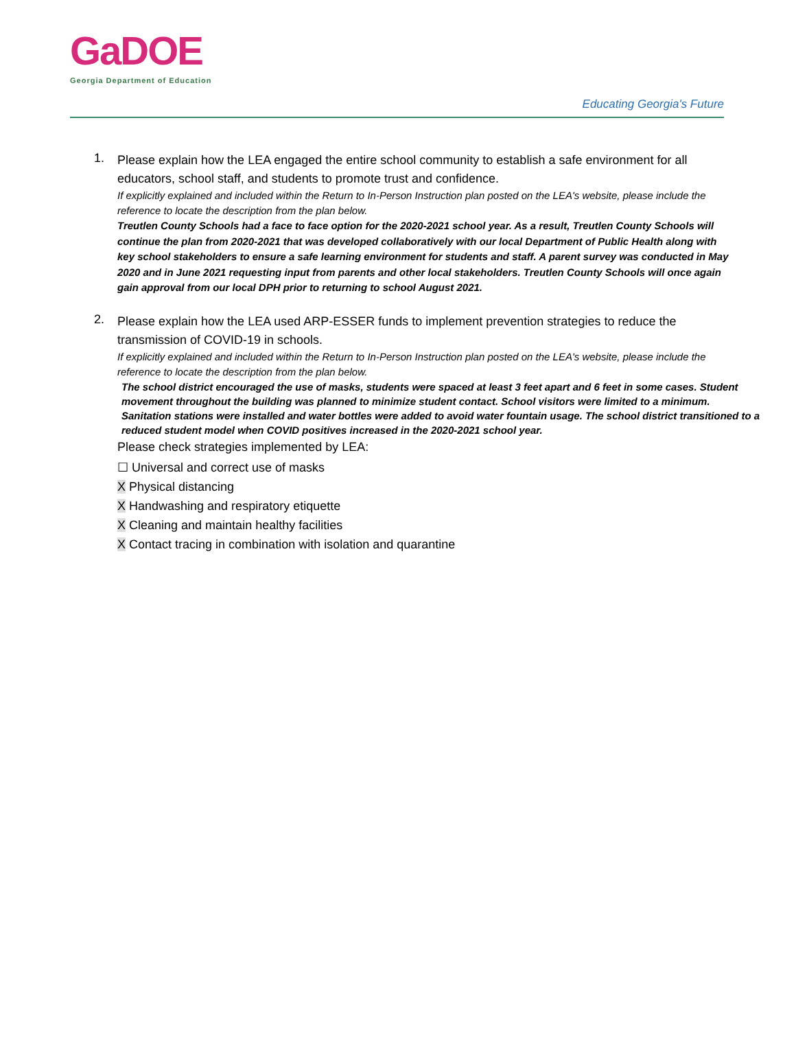GaDOE
Georgia Department of Education
Educating Georgia's Future
1.
Please explain how the LEA engaged the entire school community to establish a safe environment for all educators, school staff, and students to promote trust and confidence.
If explicitly explained and included within the Return to In-Person Instruction plan posted on the LEA's website, please include the reference to locate the description from the plan below.
Treutlen County Schools had a face to face option for the 2020-2021 school year. As a result, Treutlen County Schools will continue the plan from 2020-2021 that was developed collaboratively with our local Department of Public Health along with key school stakeholders to ensure a safe learning environment for students and staff. A parent survey was conducted in May 2020 and in June 2021 requesting input from parents and other local stakeholders. Treutlen County Schools will once again gain approval from our local DPH prior to returning to school August 2021.
2.
Please explain how the LEA used ARP-ESSER funds to implement prevention strategies to reduce the transmission of COVID-19 in schools.
If explicitly explained and included within the Return to In-Person Instruction plan posted on the LEA's website, please include the reference to locate the description from the plan below.
The school district encouraged the use of masks, students were spaced at least 3 feet apart and 6 feet in some cases. Student movement throughout the building was planned to minimize student contact. School visitors were limited to a minimum. Sanitation stations were installed and water bottles were added to avoid water fountain usage. The school district transitioned to a reduced student model when COVID positives increased in the 2020-2021 school year.
Please check strategies implemented by LEA:
☐ Universal and correct use of masks
X Physical distancing
X Handwashing and respiratory etiquette
X Cleaning and maintain healthy facilities
X Contact tracing in combination with isolation and quarantine